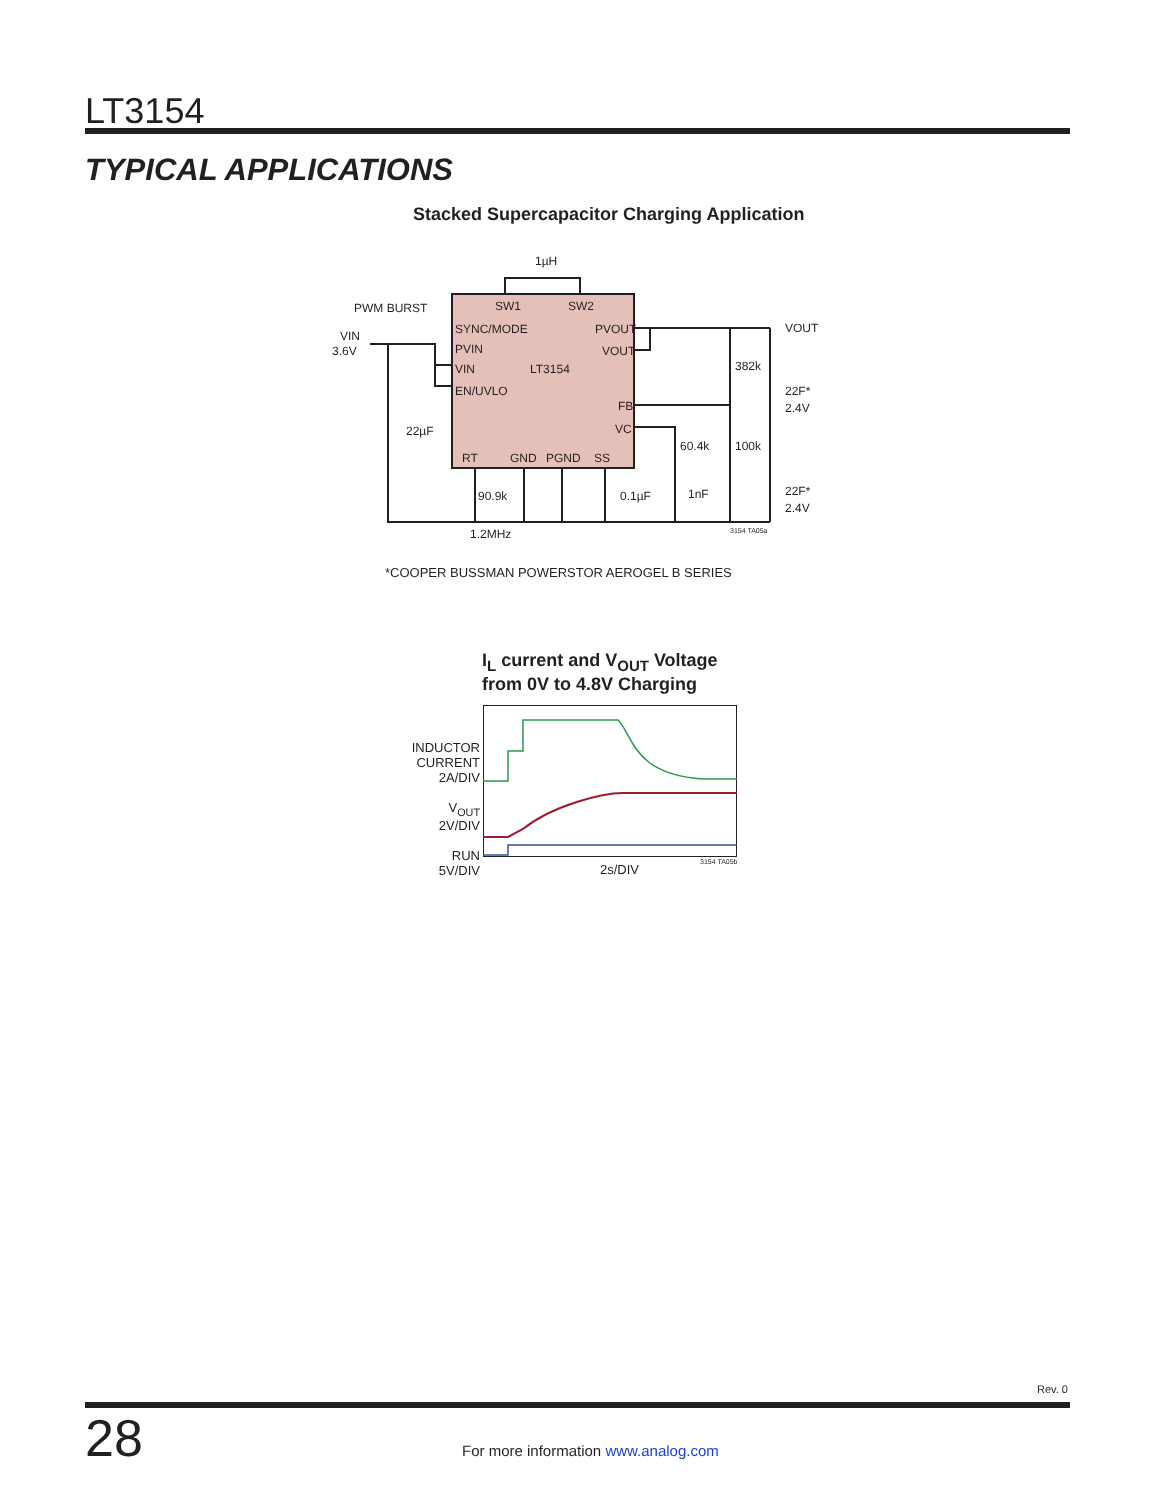LT3154
TYPICAL APPLICATIONS
Stacked Supercapacitor Charging Application
1µH
SW1
SW2
SYNC/MODE
PVIN
VIN
EN/UVLO
LT3154
PVOUT
VOUT
FB
VC
RT
GND
PGND
SS
PWM BURST
VIN
3.6V
22µF
90.9k
1.2MHz
0.1µF
1nF
60.4k
382k
100k
VOUT
22F*
2.4V
22F*
2.4V
3154 TA05a
*COOPER BUSSMAN POWERSTOR AEROGEL B SERIES
I<sub>L</sub> current and V<sub>OUT</sub> Voltage
from 0V to 4.8V Charging
INDUCTOR CURRENT
2A/DIV
V<sub>OUT</sub>
2V/DIV
RUN
5V/DIV
2s/DIV 3154 TA05b
Rev. 0
28
For more information www.analog.com